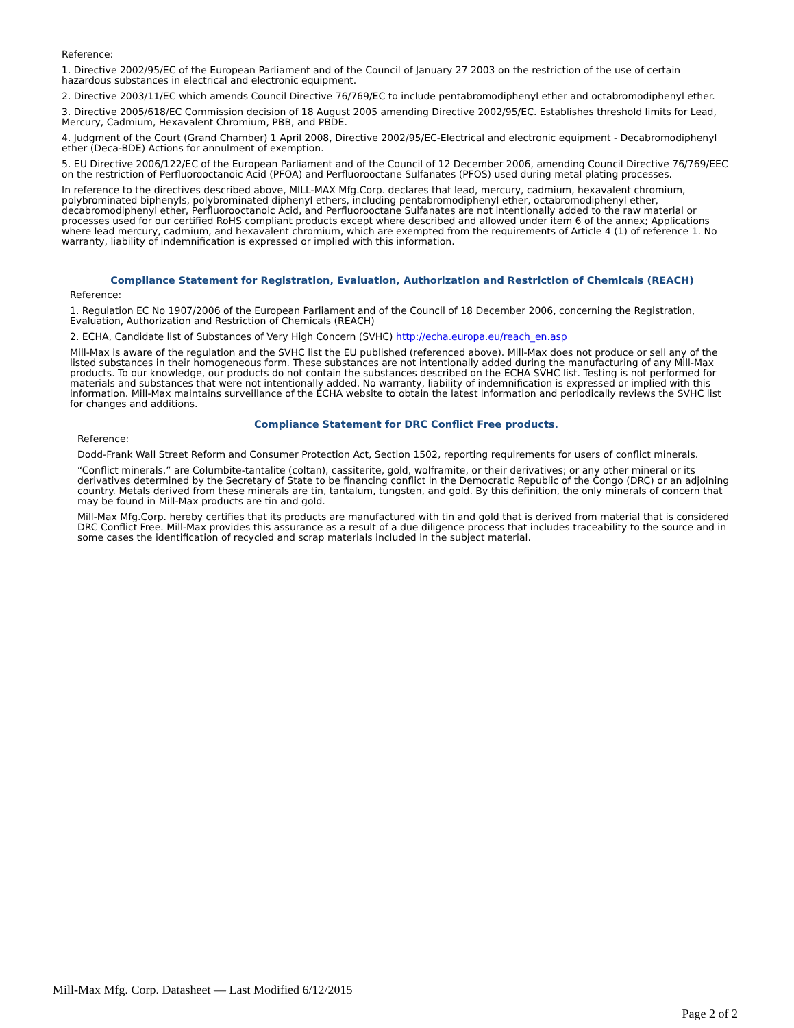Reference:
1. Directive 2002/95/EC of the European Parliament and of the Council of January 27 2003 on the restriction of the use of certain hazardous substances in electrical and electronic equipment.
2. Directive 2003/11/EC which amends Council Directive 76/769/EC to include pentabromodiphenyl ether and octabromodiphenyl ether.
3. Directive 2005/618/EC Commission decision of 18 August 2005 amending Directive 2002/95/EC. Establishes threshold limits for Lead, Mercury, Cadmium, Hexavalent Chromium, PBB, and PBDE.
4. Judgment of the Court (Grand Chamber) 1 April 2008, Directive 2002/95/EC-Electrical and electronic equipment - Decabromodiphenyl ether (Deca-BDE) Actions for annulment of exemption.
5. EU Directive 2006/122/EC of the European Parliament and of the Council of 12 December 2006, amending Council Directive 76/769/EEC on the restriction of Perfluorooctanoic Acid (PFOA) and Perfluorooctane Sulfanates (PFOS) used during metal plating processes.
In reference to the directives described above, MILL-MAX Mfg.Corp. declares that lead, mercury, cadmium, hexavalent chromium, polybrominated biphenyls, polybrominated diphenyl ethers, including pentabromodiphenyl ether, octabromodiphenyl ether, decabromodiphenyl ether, Perfluorooctanoic Acid, and Perfluorooctane Sulfanates are not intentionally added to the raw material or processes used for our certified RoHS compliant products except where described and allowed under item 6 of the annex; Applications where lead mercury, cadmium, and hexavalent chromium, which are exempted from the requirements of Article 4 (1) of reference 1. No warranty, liability of indemnification is expressed or implied with this information.
Compliance Statement for Registration, Evaluation, Authorization and Restriction of Chemicals (REACH)
Reference:
1. Regulation EC No 1907/2006 of the European Parliament and of the Council of 18 December 2006, concerning the Registration, Evaluation, Authorization and Restriction of Chemicals (REACH)
2. ECHA, Candidate list of Substances of Very High Concern (SVHC) http://echa.europa.eu/reach_en.asp
Mill-Max is aware of the regulation and the SVHC list the EU published (referenced above). Mill-Max does not produce or sell any of the listed substances in their homogeneous form. These substances are not intentionally added during the manufacturing of any Mill-Max products. To our knowledge, our products do not contain the substances described on the ECHA SVHC list. Testing is not performed for materials and substances that were not intentionally added. No warranty, liability of indemnification is expressed or implied with this information. Mill-Max maintains surveillance of the ECHA website to obtain the latest information and periodically reviews the SVHC list for changes and additions.
Compliance Statement for DRC Conflict Free products.
Reference:
Dodd-Frank Wall Street Reform and Consumer Protection Act, Section 1502, reporting requirements for users of conflict minerals.
“Conflict minerals,” are Columbite-tantalite (coltan), cassiterite, gold, wolframite, or their derivatives; or any other mineral or its derivatives determined by the Secretary of State to be financing conflict in the Democratic Republic of the Congo (DRC) or an adjoining country. Metals derived from these minerals are tin, tantalum, tungsten, and gold. By this definition, the only minerals of concern that may be found in Mill-Max products are tin and gold.
Mill-Max Mfg.Corp. hereby certifies that its products are manufactured with tin and gold that is derived from material that is considered DRC Conflict Free. Mill-Max provides this assurance as a result of a due diligence process that includes traceability to the source and in some cases the identification of recycled and scrap materials included in the subject material.
Mill-Max Mfg. Corp. Datasheet — Last Modified 6/12/2015
Page 2 of 2